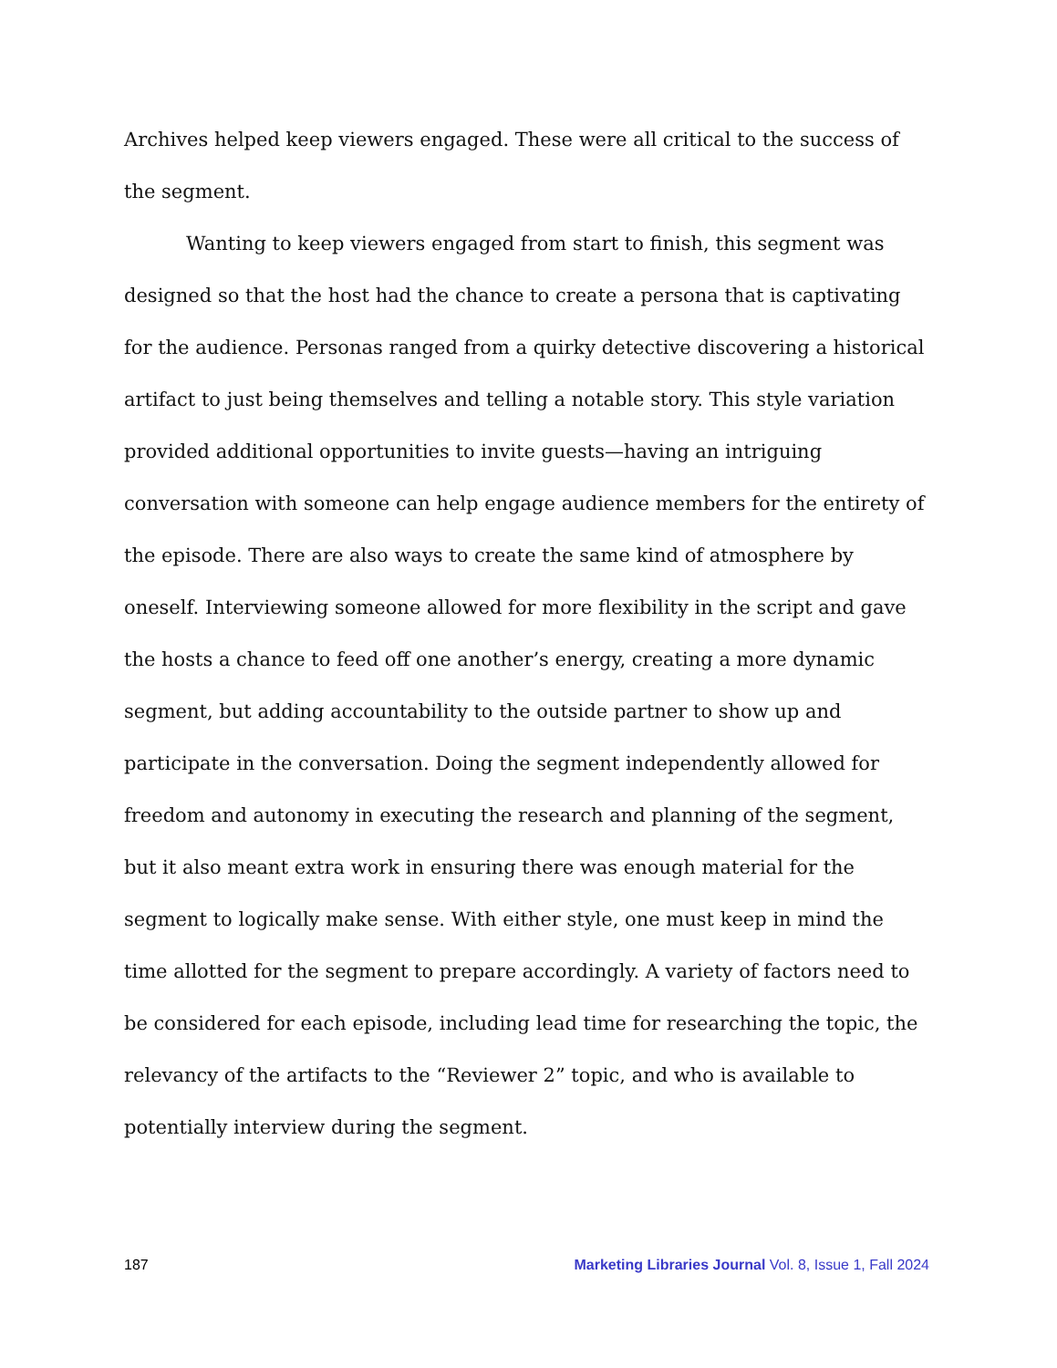Archives helped keep viewers engaged. These were all critical to the success of the segment.
Wanting to keep viewers engaged from start to finish, this segment was designed so that the host had the chance to create a persona that is captivating for the audience. Personas ranged from a quirky detective discovering a historical artifact to just being themselves and telling a notable story. This style variation provided additional opportunities to invite guests—having an intriguing conversation with someone can help engage audience members for the entirety of the episode. There are also ways to create the same kind of atmosphere by oneself. Interviewing someone allowed for more flexibility in the script and gave the hosts a chance to feed off one another’s energy, creating a more dynamic segment, but adding accountability to the outside partner to show up and participate in the conversation. Doing the segment independently allowed for freedom and autonomy in executing the research and planning of the segment, but it also meant extra work in ensuring there was enough material for the segment to logically make sense. With either style, one must keep in mind the time allotted for the segment to prepare accordingly. A variety of factors need to be considered for each episode, including lead time for researching the topic, the relevancy of the artifacts to the “Reviewer 2” topic, and who is available to potentially interview during the segment.
187 Marketing Libraries Journal Vol. 8, Issue 1, Fall 2024